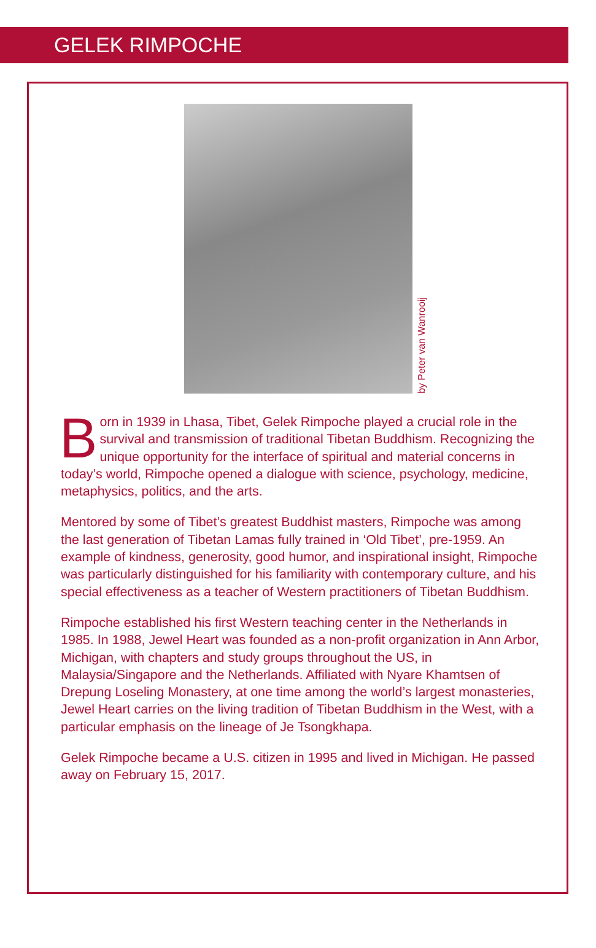GELEK RIMPOCHE
by Peter van Wanrooij
Born in 1939 in Lhasa, Tibet, Gelek Rimpoche played a crucial role in the survival and transmission of traditional Tibetan Buddhism. Recognizing the unique opportunity for the interface of spiritual and material concerns in today’s world, Rimpoche opened a dialogue with science, psychology, medicine, metaphysics, politics, and the arts.
Mentored by some of Tibet’s greatest Buddhist masters, Rimpoche was among the last generation of Tibetan Lamas fully trained in ‘Old Tibet’, pre-1959. An example of kindness, generosity, good humor, and inspirational insight, Rimpoche was particularly distinguished for his familiarity with contemporary culture, and his special effectiveness as a teacher of Western practitioners of Tibetan Buddhism.
Rimpoche established his first Western teaching center in the Netherlands in 1985. In 1988, Jewel Heart was founded as a non-profit organization in Ann Arbor, Michigan, with chapters and study groups throughout the US, in Malaysia/Singapore and the Netherlands. Affiliated with Nyare Khamtsen of Drepung Loseling Monastery, at one time among the world’s largest monasteries, Jewel Heart carries on the living tradition of Tibetan Buddhism in the West, with a particular emphasis on the lineage of Je Tsongkhapa.
Gelek Rimpoche became a U.S. citizen in 1995 and lived in Michigan. He passed away on February 15, 2017.